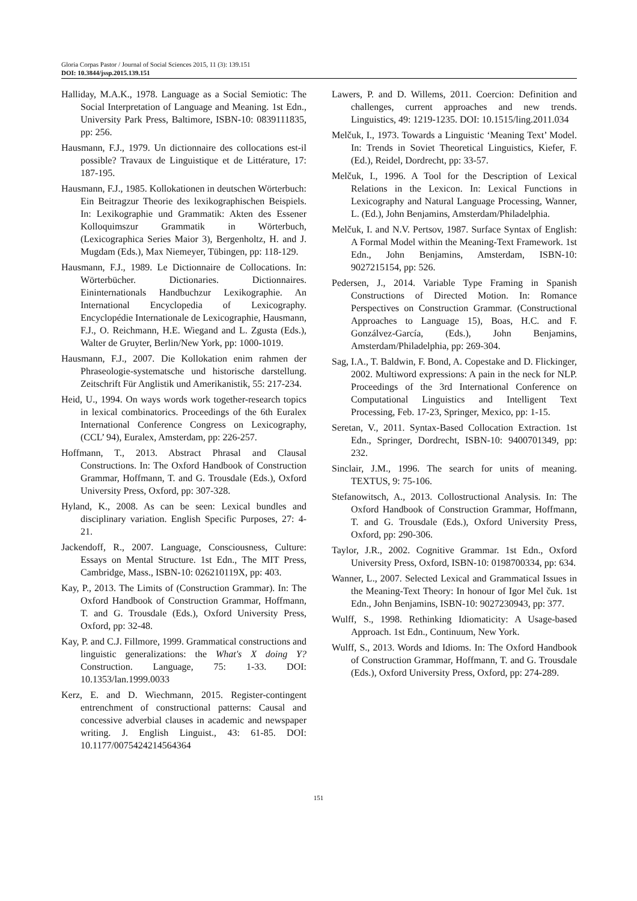Gloria Corpas Pastor / Journal of Social Sciences 2015, 11 (3): 139.151
DOI: 10.3844/jssp.2015.139.151
Halliday, M.A.K., 1978. Language as a Social Semiotic: The Social Interpretation of Language and Meaning. 1st Edn., University Park Press, Baltimore, ISBN-10: 0839111835, pp: 256.
Hausmann, F.J., 1979. Un dictionnaire des collocations est-il possible? Travaux de Linguistique et de Littérature, 17: 187-195.
Hausmann, F.J., 1985. Kollokationen in deutschen Wörterbuch: Ein Beitragzur Theorie des lexikographischen Beispiels. In: Lexikographie und Grammatik: Akten des Essener Kolloquimszur Grammatik in Wörterbuch, (Lexicographica Series Maior 3), Bergenholtz, H. and J. Mugdam (Eds.), Max Niemeyer, Tübingen, pp: 118-129.
Hausmann, F.J., 1989. Le Dictionnaire de Collocations. In: Wörterbücher. Dictionaries. Dictionnaires. Eininternationals Handbuchzur Lexikographie. An International Encyclopedia of Lexicography. Encyclopédie Internationale de Lexicographie, Hausmann, F.J., O. Reichmann, H.E. Wiegand and L. Zgusta (Eds.), Walter de Gruyter, Berlin/New York, pp: 1000-1019.
Hausmann, F.J., 2007. Die Kollokation enim rahmen der Phraseologie-systematsche und historische darstellung. Zeitschrift Für Anglistik und Amerikanistik, 55: 217-234.
Heid, U., 1994. On ways words work together-research topics in lexical combinatorics. Proceedings of the 6th Euralex International Conference Congress on Lexicography, (CCL’ 94), Euralex, Amsterdam, pp: 226-257.
Hoffmann, T., 2013. Abstract Phrasal and Clausal Constructions. In: The Oxford Handbook of Construction Grammar, Hoffmann, T. and G. Trousdale (Eds.), Oxford University Press, Oxford, pp: 307-328.
Hyland, K., 2008. As can be seen: Lexical bundles and disciplinary variation. English Specific Purposes, 27: 4-21.
Jackendoff, R., 2007. Language, Consciousness, Culture: Essays on Mental Structure. 1st Edn., The MIT Press, Cambridge, Mass., ISBN-10: 026210119X, pp: 403.
Kay, P., 2013. The Limits of (Construction Grammar). In: The Oxford Handbook of Construction Grammar, Hoffmann, T. and G. Trousdale (Eds.), Oxford University Press, Oxford, pp: 32-48.
Kay, P. and C.J. Fillmore, 1999. Grammatical constructions and linguistic generalizations: the What's X doing Y? Construction. Language, 75: 1-33. DOI: 10.1353/lan.1999.0033
Kerz, E. and D. Wiechmann, 2015. Register-contingent entrenchment of constructional patterns: Causal and concessive adverbial clauses in academic and newspaper writing. J. English Linguist., 43: 61-85. DOI: 10.1177/0075424214564364
Lawers, P. and D. Willems, 2011. Coercion: Definition and challenges, current approaches and new trends. Linguistics, 49: 1219-1235. DOI: 10.1515/ling.2011.034
Melčuk, I., 1973. Towards a Linguistic ‘Meaning Text’ Model. In: Trends in Soviet Theoretical Linguistics, Kiefer, F. (Ed.), Reidel, Dordrecht, pp: 33-57.
Melčuk, I., 1996. A Tool for the Description of Lexical Relations in the Lexicon. In: Lexical Functions in Lexicography and Natural Language Processing, Wanner, L. (Ed.), John Benjamins, Amsterdam/Philadelphia.
Melčuk, I. and N.V. Pertsov, 1987. Surface Syntax of English: A Formal Model within the Meaning-Text Framework. 1st Edn., John Benjamins, Amsterdam, ISBN-10: 9027215154, pp: 526.
Pedersen, J., 2014. Variable Type Framing in Spanish Constructions of Directed Motion. In: Romance Perspectives on Construction Grammar. (Constructional Approaches to Language 15), Boas, H.C. and F. Gonzálvez-García, (Eds.), John Benjamins, Amsterdam/Philadelphia, pp: 269-304.
Sag, I.A., T. Baldwin, F. Bond, A. Copestake and D. Flickinger, 2002. Multiword expressions: A pain in the neck for NLP. Proceedings of the 3rd International Conference on Computational Linguistics and Intelligent Text Processing, Feb. 17-23, Springer, Mexico, pp: 1-15.
Seretan, V., 2011. Syntax-Based Collocation Extraction. 1st Edn., Springer, Dordrecht, ISBN-10: 9400701349, pp: 232.
Sinclair, J.M., 1996. The search for units of meaning. TEXTUS, 9: 75-106.
Stefanowitsch, A., 2013. Collostructional Analysis. In: The Oxford Handbook of Construction Grammar, Hoffmann, T. and G. Trousdale (Eds.), Oxford University Press, Oxford, pp: 290-306.
Taylor, J.R., 2002. Cognitive Grammar. 1st Edn., Oxford University Press, Oxford, ISBN-10: 0198700334, pp: 634.
Wanner, L., 2007. Selected Lexical and Grammatical Issues in the Meaning-Text Theory: In honour of Igor Mel čuk. 1st Edn., John Benjamins, ISBN-10: 9027230943, pp: 377.
Wulff, S., 1998. Rethinking Idiomaticity: A Usage-based Approach. 1st Edn., Continuum, New York.
Wulff, S., 2013. Words and Idioms. In: The Oxford Handbook of Construction Grammar, Hoffmann, T. and G. Trousdale (Eds.), Oxford University Press, Oxford, pp: 274-289.
151